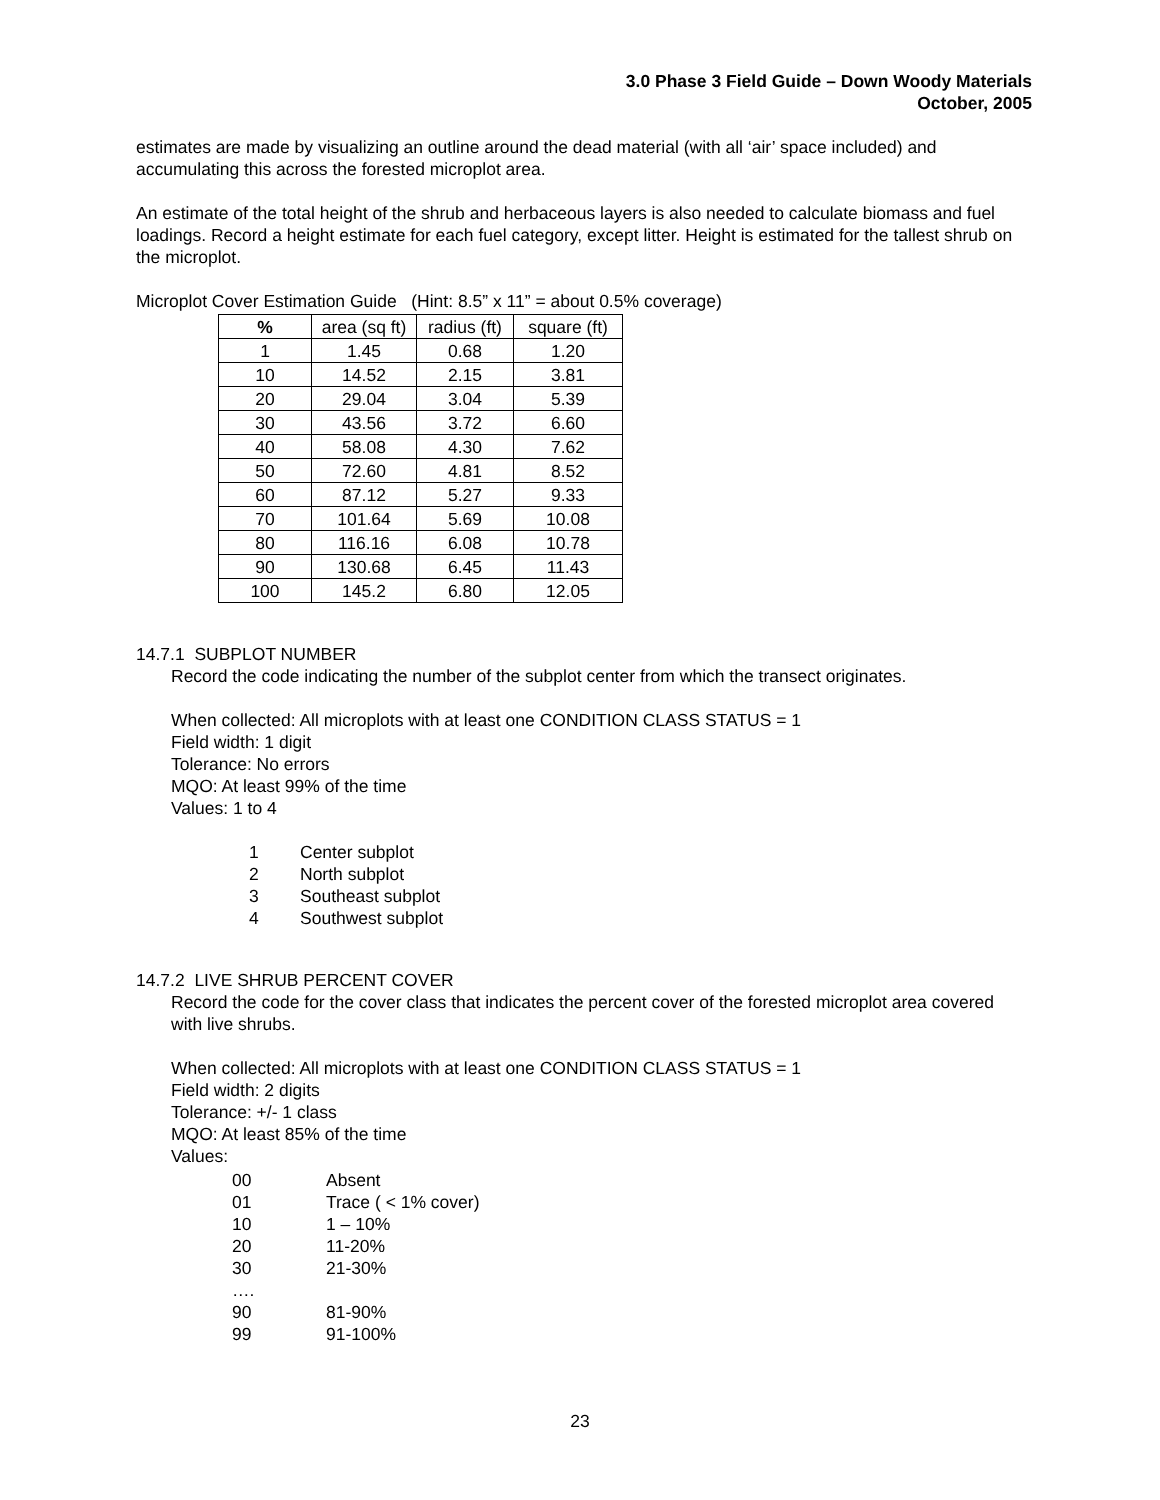3.0 Phase 3 Field Guide – Down Woody Materials
October, 2005
estimates are made by visualizing an outline around the dead material (with all ‘air’ space included) and accumulating this across the forested microplot area.
An estimate of the total height of the shrub and herbaceous layers is also needed to calculate biomass and fuel loadings. Record a height estimate for each fuel category, except litter. Height is estimated for the tallest shrub on the microplot.
Microplot Cover Estimation Guide (Hint: 8.5” x 11” = about 0.5% coverage)
| % | area (sq ft) | radius (ft) | square (ft) |
| --- | --- | --- | --- |
| 1 | 1.45 | 0.68 | 1.20 |
| 10 | 14.52 | 2.15 | 3.81 |
| 20 | 29.04 | 3.04 | 5.39 |
| 30 | 43.56 | 3.72 | 6.60 |
| 40 | 58.08 | 4.30 | 7.62 |
| 50 | 72.60 | 4.81 | 8.52 |
| 60 | 87.12 | 5.27 | 9.33 |
| 70 | 101.64 | 5.69 | 10.08 |
| 80 | 116.16 | 6.08 | 10.78 |
| 90 | 130.68 | 6.45 | 11.43 |
| 100 | 145.2 | 6.80 | 12.05 |
14.7.1 SUBPLOT NUMBER
Record the code indicating the number of the subplot center from which the transect originates.
When collected: All microplots with at least one CONDITION CLASS STATUS = 1
Field width: 1 digit
Tolerance: No errors
MQO: At least 99% of the time
Values: 1 to 4
| 1 | Center subplot |
| 2 | North subplot |
| 3 | Southeast subplot |
| 4 | Southwest subplot |
14.7.2 LIVE SHRUB PERCENT COVER
Record the code for the cover class that indicates the percent cover of the forested microplot area covered with live shrubs.
When collected: All microplots with at least one CONDITION CLASS STATUS = 1
Field width: 2 digits
Tolerance: +/- 1 class
MQO: At least 85% of the time
Values:
| 00 | Absent |
| 01 | Trace ( < 1% cover) |
| 10 | 1 – 10% |
| 20 | 11-20% |
| 30 | 21-30% |
| …. | |
| 90 | 81-90% |
| 99 | 91-100% |
23